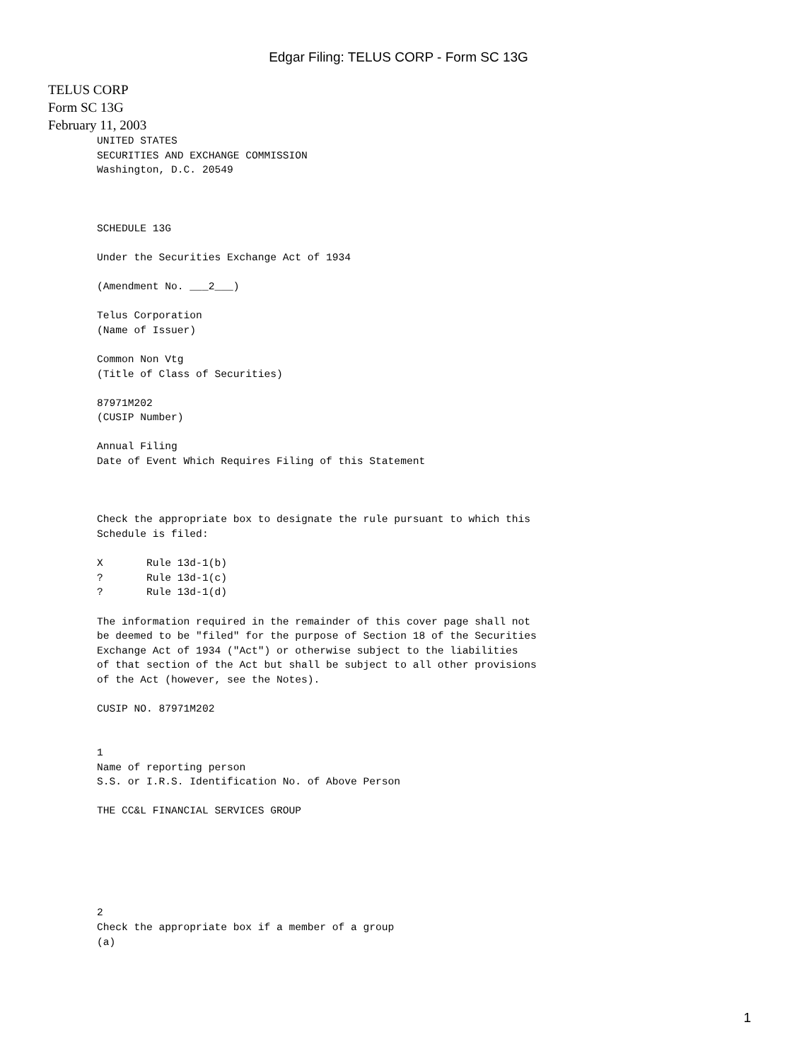Edgar Filing: TELUS CORP - Form SC 13G
TELUS CORP
Form SC 13G
February 11, 2003
UNITED STATES
SECURITIES AND EXCHANGE COMMISSION
Washington, D.C. 20549



SCHEDULE 13G

Under the Securities Exchange Act of 1934

(Amendment No. ___2___)

Telus Corporation
(Name of Issuer)

Common Non Vtg
(Title of Class of Securities)

87971M202
(CUSIP Number)

Annual Filing
Date of Event Which Requires Filing of this Statement



Check the appropriate box to designate the rule pursuant to which this
Schedule is filed:

X       Rule 13d-1(b)
?       Rule 13d-1(c)
?       Rule 13d-1(d)

The information required in the remainder of this cover page shall not
be deemed to be "filed" for the purpose of Section 18 of the Securities
Exchange Act of 1934 ("Act") or otherwise subject to the liabilities
of that section of the Act but shall be subject to all other provisions
of the Act (however, see the Notes).

CUSIP NO. 87971M202


1
Name of reporting person
S.S. or I.R.S. Identification No. of Above Person

THE CC&L FINANCIAL SERVICES GROUP






2
Check the appropriate box if a member of a group
(a)
1